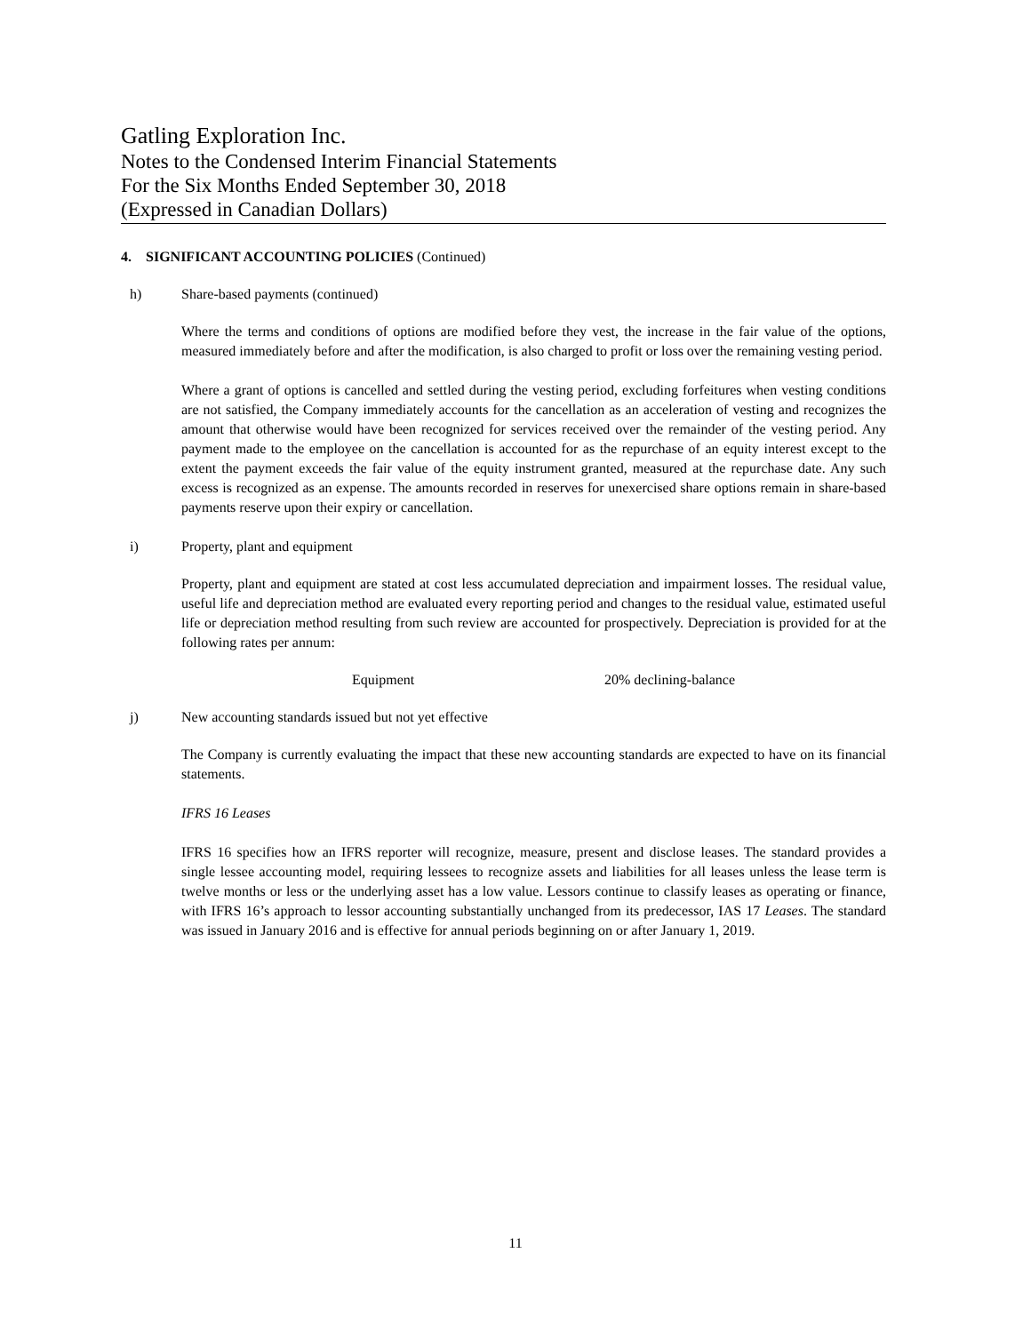Gatling Exploration Inc.
Notes to the Condensed Interim Financial Statements
For the Six Months Ended September 30, 2018
(Expressed in Canadian Dollars)
4. SIGNIFICANT ACCOUNTING POLICIES (Continued)
h) Share-based payments (continued)
Where the terms and conditions of options are modified before they vest, the increase in the fair value of the options, measured immediately before and after the modification, is also charged to profit or loss over the remaining vesting period.
Where a grant of options is cancelled and settled during the vesting period, excluding forfeitures when vesting conditions are not satisfied, the Company immediately accounts for the cancellation as an acceleration of vesting and recognizes the amount that otherwise would have been recognized for services received over the remainder of the vesting period. Any payment made to the employee on the cancellation is accounted for as the repurchase of an equity interest except to the extent the payment exceeds the fair value of the equity instrument granted, measured at the repurchase date. Any such excess is recognized as an expense. The amounts recorded in reserves for unexercised share options remain in share-based payments reserve upon their expiry or cancellation.
i) Property, plant and equipment
Property, plant and equipment are stated at cost less accumulated depreciation and impairment losses. The residual value, useful life and depreciation method are evaluated every reporting period and changes to the residual value, estimated useful life or depreciation method resulting from such review are accounted for prospectively. Depreciation is provided for at the following rates per annum:
Equipment 20% declining-balance
j) New accounting standards issued but not yet effective
The Company is currently evaluating the impact that these new accounting standards are expected to have on its financial statements.
IFRS 16 Leases
IFRS 16 specifies how an IFRS reporter will recognize, measure, present and disclose leases. The standard provides a single lessee accounting model, requiring lessees to recognize assets and liabilities for all leases unless the lease term is twelve months or less or the underlying asset has a low value. Lessors continue to classify leases as operating or finance, with IFRS 16’s approach to lessor accounting substantially unchanged from its predecessor, IAS 17 Leases. The standard was issued in January 2016 and is effective for annual periods beginning on or after January 1, 2019.
11